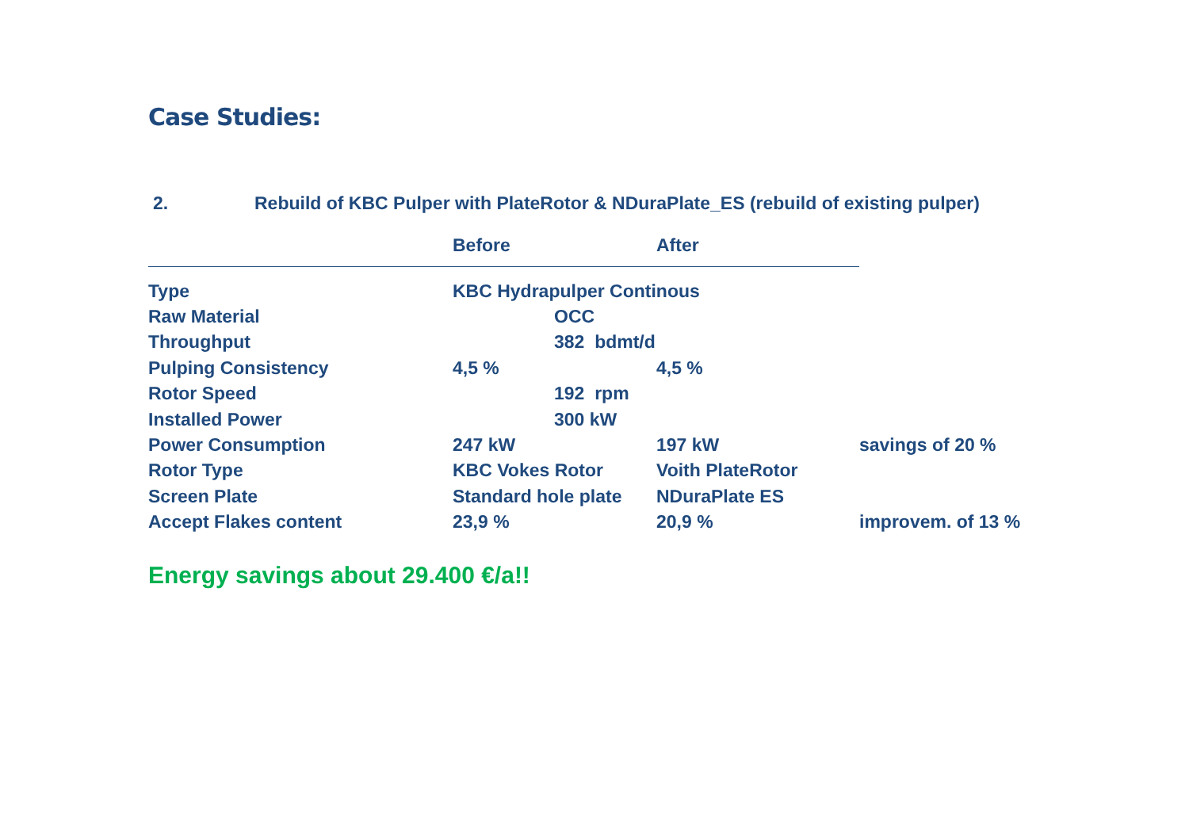Case Studies:
2. Rebuild of KBC Pulper with PlateRotor & NDuraPlate_ES (rebuild of existing pulper)
| | Before | After | |
| --- | --- | --- | --- |
| Type | KBC Hydrapulper Continous | | |
| Raw Material | OCC | | |
| Throughput | 382 bdmt/d | | |
| Pulping Consistency | 4,5 % | 4,5 % | |
| Rotor Speed | 192 rpm | | |
| Installed Power | 300 kW | | |
| Power Consumption | 247 kW | 197 kW | savings of 20 % |
| Rotor Type | KBC Vokes Rotor | Voith PlateRotor | |
| Screen Plate | Standard hole plate | NDuraPlate ES | |
| Accept Flakes content | 23,9 % | 20,9 % | improvem. of 13 % |
Energy savings about 29.400 €/a!!